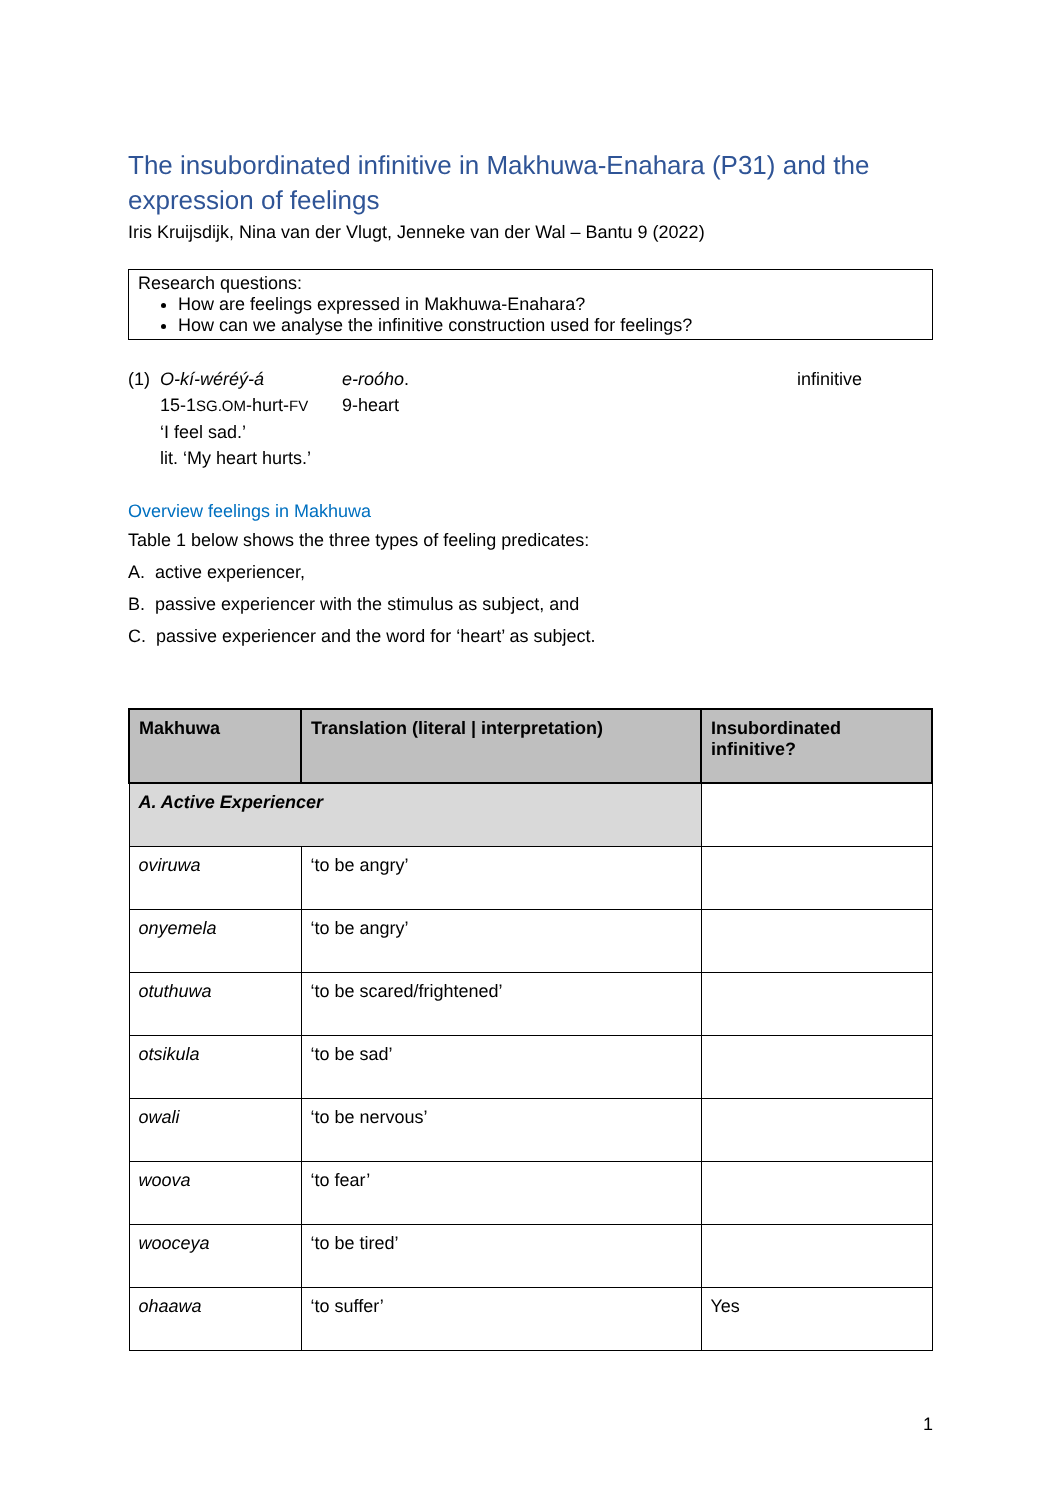The insubordinated infinitive in Makhuwa-Enahara (P31) and the expression of feelings
Iris Kruijsdijk, Nina van der Vlugt, Jenneke van der Wal – Bantu 9 (2022)
Research questions:
How are feelings expressed in Makhuwa-Enahara?
How can we analyse the infinitive construction used for feelings?
(1) O-kí-wéréý-á e-roóho. infinitive 15-1SG.OM-hurt-FV 9-heart ‘I feel sad.’ lit. ‘My heart hurts.’
Overview feelings in Makhuwa
Table 1 below shows the three types of feeling predicates:
A. active experiencer,
B. passive experiencer with the stimulus as subject, and
C. passive experiencer and the word for ‘heart’ as subject.
| Makhuwa | Translation (literal / interpretation) | Insubordinated infinitive? |
| --- | --- | --- |
| A. Active Experiencer | | |
| oviruwa | ‘to be angry’ | |
| onyemela | ‘to be angry’ | |
| otuthuwa | ‘to be scared/frightened’ | |
| otsikula | ‘to be sad’ | |
| owali | ‘to be nervous’ | |
| woova | ‘to fear’ | |
| wooceya | ‘to be tired’ | |
| ohaawa | ‘to suffer’ | Yes |
1